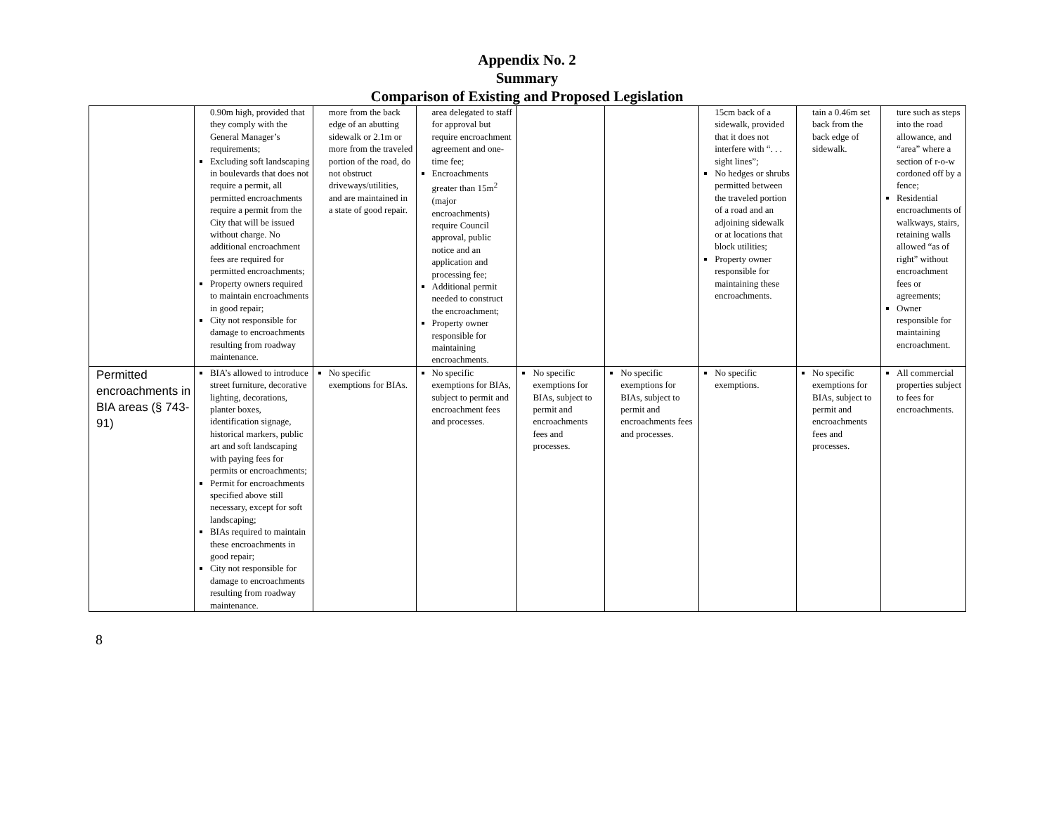Appendix No. 2
Summary
Comparison of Existing and Proposed Legislation
| | 0.90m high, provided that they comply with the General Manager’s requirements; Excluding soft landscaping in boulevards that does not require a permit, all permitted encroachments require a permit from the City that will be issued without charge. No additional encroachment fees are required for permitted encroachments; Property owners required to maintain encroachments in good repair; City not responsible for damage to encroachments resulting from roadway maintenance. | more from the back edge of an abutting sidewalk or 2.1m or more from the traveled portion of the road, do not obstruct driveways/utilities, and are maintained in a state of good repair. | area delegated to staff for approval but require encroachment agreement and one-time fee; Encroachments greater than 15m<sup>2</sup> (major encroachments) require Council approval, public notice and an application and processing fee; Additional permit needed to construct the encroachment; Property owner responsible for maintaining encroachments. | | | 15cm back of a sidewalk, provided that it does not interfere with “. . . sight lines”; No hedges or shrubs permitted between the traveled portion of a road and an adjoining sidewalk or at locations that block utilities; Property owner responsible for maintaining these encroachments. | tain a 0.46m set back from the back edge of sidewalk. | ture such as steps into the road allowance, and “area” where a section of r-o-w cordoned off by a fence; Residential encroachments of walkways, stairs, retaining walls allowed “as of right” without encroachment fees or agreements; Owner responsible for maintaining encroachment. |
| Permitted encroachments in BIA areas (§ 743-91) | BIA’s allowed to introduce street furniture, decorative lighting, decorations, planter boxes, identification signage, historical markers, public art and soft landscaping with paying fees for permits or encroachments; Permit for encroachments specified above still necessary, except for soft landscaping; BIAs required to maintain these encroachments in good repair; City not responsible for damage to encroachments resulting from roadway maintenance. | No specific exemptions for BIAs. | No specific exemptions for BIAs, subject to permit and encroachment fees and processes. | No specific exemptions for BIAs, subject to permit and encroachments fees and processes. | No specific exemptions for BIAs, subject to permit and encroachments fees and processes. | No specific exemptions. | No specific exemptions for BIAs, subject to permit and encroachments fees and processes. | All commercial properties subject to fees for encroachments. |
8